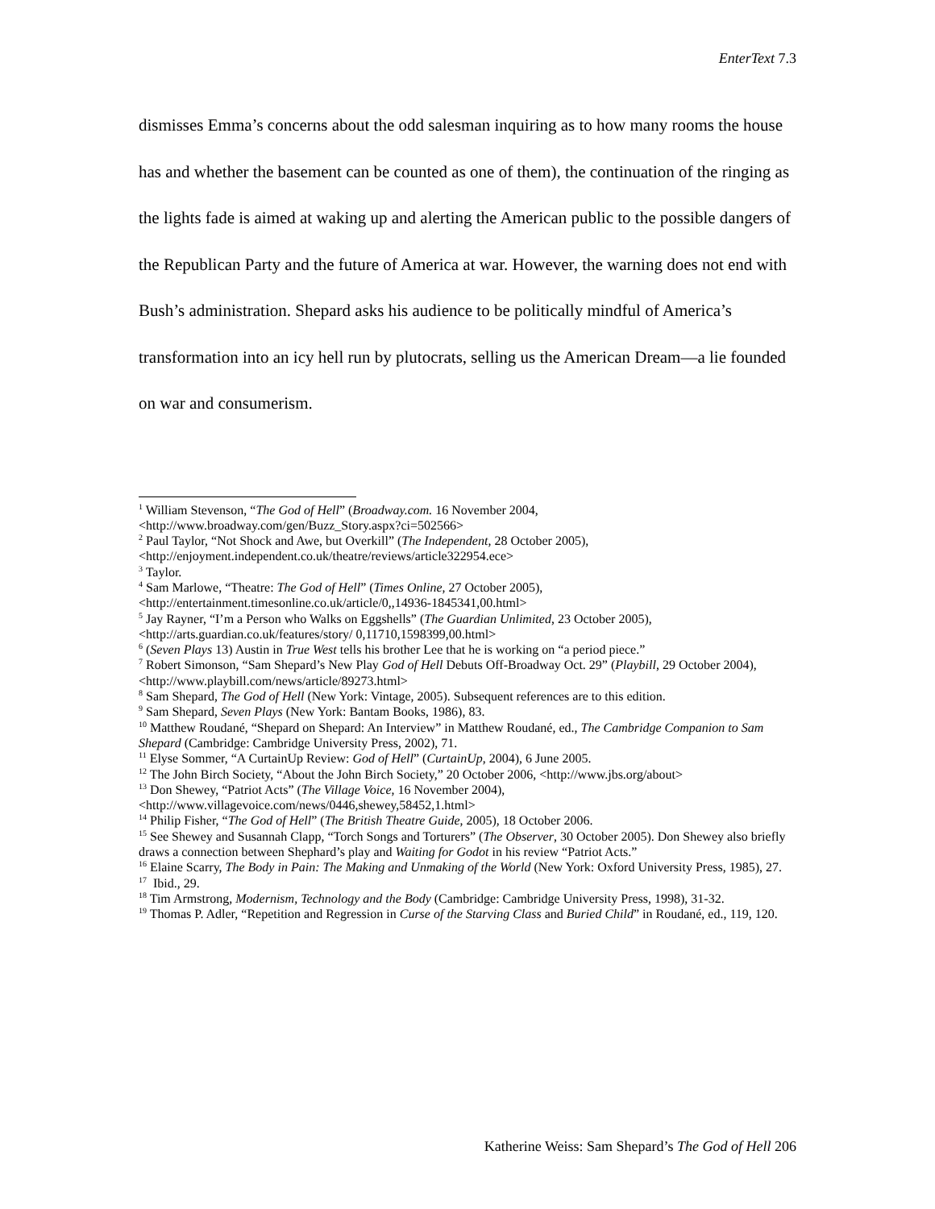EnterText 7.3
dismisses Emma’s concerns about the odd salesman inquiring as to how many rooms the house has and whether the basement can be counted as one of them), the continuation of the ringing as the lights fade is aimed at waking up and alerting the American public to the possible dangers of the Republican Party and the future of America at war. However, the warning does not end with Bush’s administration. Shepard asks his audience to be politically mindful of America’s transformation into an icy hell run by plutocrats, selling us the American Dream—a lie founded on war and consumerism.
<sup>1</sup> William Stevenson, “The God of Hell” (Broadway.com. 16 November 2004,
<http://www.broadway.com/gen/Buzz_Story.aspx?ci=502566>
<sup>2</sup> Paul Taylor, “Not Shock and Awe, but Overkill” (The Independent, 28 October 2005),
<http://enjoyment.independent.co.uk/theatre/reviews/article322954.ece>
<sup>3</sup> Taylor.
<sup>4</sup> Sam Marlowe, “Theatre: The God of Hell” (Times Online, 27 October 2005),
<http://entertainment.timesonline.co.uk/article/0,,14936-1845341,00.html>
<sup>5</sup> Jay Rayner, “I’m a Person who Walks on Eggshells” (The Guardian Unlimited, 23 October 2005),
<http://arts.guardian.co.uk/features/story/ 0,11710,1598399,00.html>
<sup>6</sup> (Seven Plays 13) Austin in True West tells his brother Lee that he is working on “a period piece.”
<sup>7</sup> Robert Simonson, “Sam Shepard’s New Play God of Hell Debuts Off-Broadway Oct. 29” (Playbill, 29 October 2004), <http://www.playbill.com/news/article/89273.html>
<sup>8</sup> Sam Shepard, The God of Hell (New York: Vintage, 2005). Subsequent references are to this edition.
<sup>9</sup> Sam Shepard, Seven Plays (New York: Bantam Books, 1986), 83.
<sup>10</sup> Matthew Roudané, “Shepard on Shepard: An Interview” in Matthew Roudané, ed., The Cambridge Companion to Sam Shepard (Cambridge: Cambridge University Press, 2002), 71.
<sup>11</sup> Elyse Sommer, “A CurtainUp Review: God of Hell” (CurtainUp, 2004), 6 June 2005.
<sup>12</sup> The John Birch Society, “About the John Birch Society,” 20 October 2006, <http://www.jbs.org/about>
<sup>13</sup> Don Shewey, “Patriot Acts” (The Village Voice, 16 November 2004),
<http://www.villagevoice.com/news/0446,shewey,58452,1.html>
<sup>14</sup> Philip Fisher, “The God of Hell” (The British Theatre Guide, 2005), 18 October 2006.
<sup>15</sup> See Shewey and Susannah Clapp, “Torch Songs and Torturers” (The Observer, 30 October 2005). Don Shewey also briefly draws a connection between Shephard’s play and Waiting for Godot in his review “Patriot Acts.”
<sup>16</sup> Elaine Scarry, The Body in Pain: The Making and Unmaking of the World (New York: Oxford University Press, 1985), 27.
<sup>17</sup> Ibid., 29.
<sup>18</sup> Tim Armstrong, Modernism, Technology and the Body (Cambridge: Cambridge University Press, 1998), 31-32.
<sup>19</sup> Thomas P. Adler, “Repetition and Regression in Curse of the Starving Class and Buried Child” in Roudané, ed., 119, 120.
Katherine Weiss: Sam Shepard’s The God of Hell 206